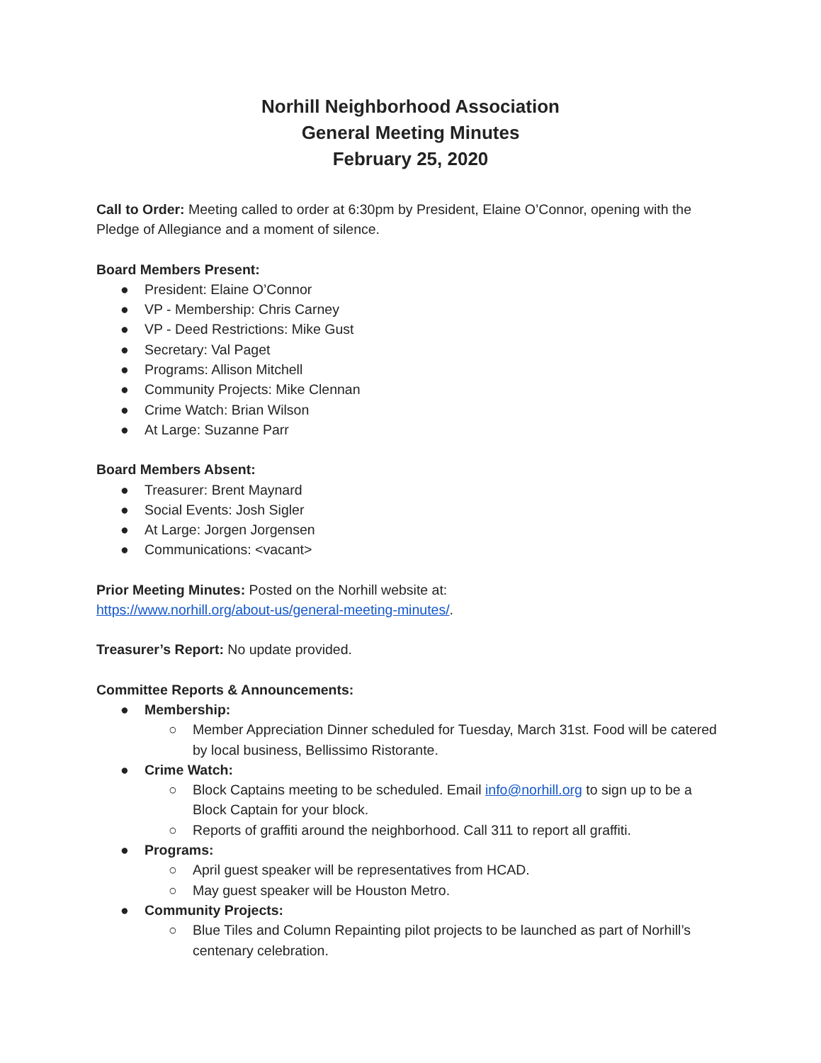Norhill Neighborhood Association
General Meeting Minutes
February 25, 2020
Call to Order: Meeting called to order at 6:30pm by President, Elaine O’Connor, opening with the Pledge of Allegiance and a moment of silence.
Board Members Present:
● President: Elaine O’Connor
● VP - Membership: Chris Carney
● VP - Deed Restrictions: Mike Gust
● Secretary: Val Paget
● Programs: Allison Mitchell
● Community Projects: Mike Clennan
● Crime Watch: Brian Wilson
● At Large: Suzanne Parr
Board Members Absent:
● Treasurer: Brent Maynard
● Social Events: Josh Sigler
● At Large: Jorgen Jorgensen
● Communications: <vacant>
Prior Meeting Minutes: Posted on the Norhill website at:
https://www.norhill.org/about-us/general-meeting-minutes/.
Treasurer’s Report: No update provided.
Committee Reports & Announcements:
● Membership:
○ Member Appreciation Dinner scheduled for Tuesday, March 31st. Food will be catered by local business, Bellissimo Ristorante.
● Crime Watch:
○ Block Captains meeting to be scheduled. Email info@norhill.org to sign up to be a Block Captain for your block.
○ Reports of graffiti around the neighborhood. Call 311 to report all graffiti.
● Programs:
○ April guest speaker will be representatives from HCAD.
○ May guest speaker will be Houston Metro.
● Community Projects:
○ Blue Tiles and Column Repainting pilot projects to be launched as part of Norhill’s centenary celebration.